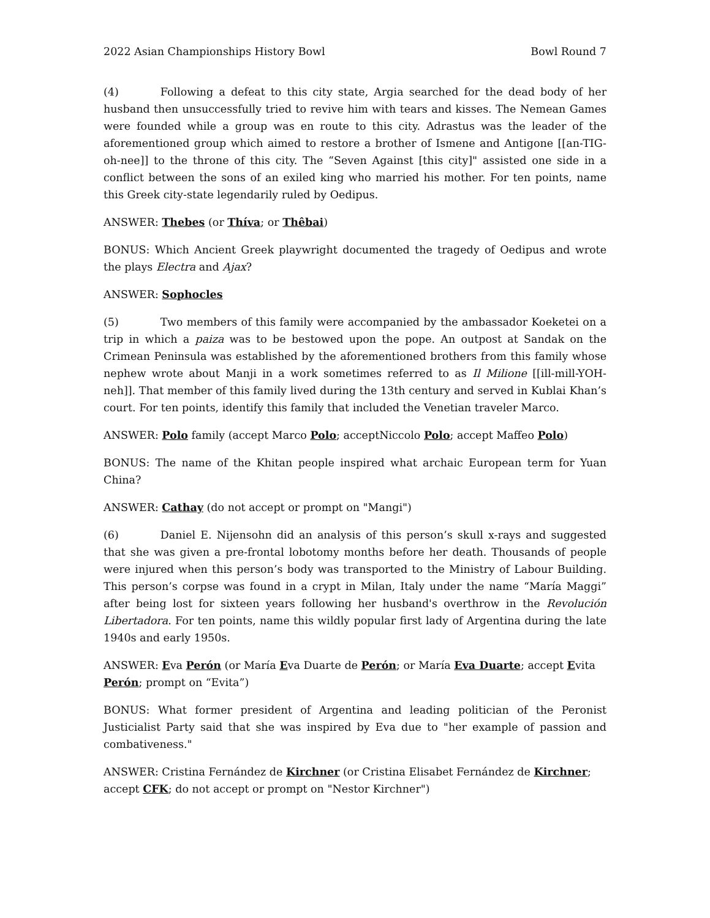2022 Asian Championships History Bowl Bowl Round 7
(4) Following a defeat to this city state, Argia searched for the dead body of her husband then unsuccessfully tried to revive him with tears and kisses. The Nemean Games were founded while a group was en route to this city. Adrastus was the leader of the aforementioned group which aimed to restore a brother of Ismene and Antigone [[an-TIG-oh-nee]] to the throne of this city. The “Seven Against [this city]" assisted one side in a conflict between the sons of an exiled king who married his mother. For ten points, name this Greek city-state legendarily ruled by Oedipus.
ANSWER: Thebes (or Thíva; or Thêbai)
BONUS: Which Ancient Greek playwright documented the tragedy of Oedipus and wrote the plays Electra and Ajax?
ANSWER: Sophocles
(5) Two members of this family were accompanied by the ambassador Koeketei on a trip in which a paiza was to be bestowed upon the pope. An outpost at Sandak on the Crimean Peninsula was established by the aforementioned brothers from this family whose nephew wrote about Manji in a work sometimes referred to as Il Milione [[ill-mill-YOH-neh]]. That member of this family lived during the 13th century and served in Kublai Khan’s court. For ten points, identify this family that included the Venetian traveler Marco.
ANSWER: Polo family (accept Marco Polo; acceptNiccolo Polo; accept Maffeo Polo)
BONUS: The name of the Khitan people inspired what archaic European term for Yuan China?
ANSWER: Cathay (do not accept or prompt on "Mangi")
(6) Daniel E. Nijensohn did an analysis of this person’s skull x-rays and suggested that she was given a pre-frontal lobotomy months before her death. Thousands of people were injured when this person’s body was transported to the Ministry of Labour Building. This person’s corpse was found in a crypt in Milan, Italy under the name “María Maggi” after being lost for sixteen years following her husband's overthrow in the Revolución Libertadora. For ten points, name this wildly popular first lady of Argentina during the late 1940s and early 1950s.
ANSWER: Eva Perón (or María Eva Duarte de Perón; or María Eva Duarte; accept Evita Perón; prompt on “Evita”)
BONUS: What former president of Argentina and leading politician of the Peronist Justicialist Party said that she was inspired by Eva due to "her example of passion and combativeness."
ANSWER: Cristina Fernández de Kirchner (or Cristina Elisabet Fernández de Kirchner; accept CFK; do not accept or prompt on "Nestor Kirchner")